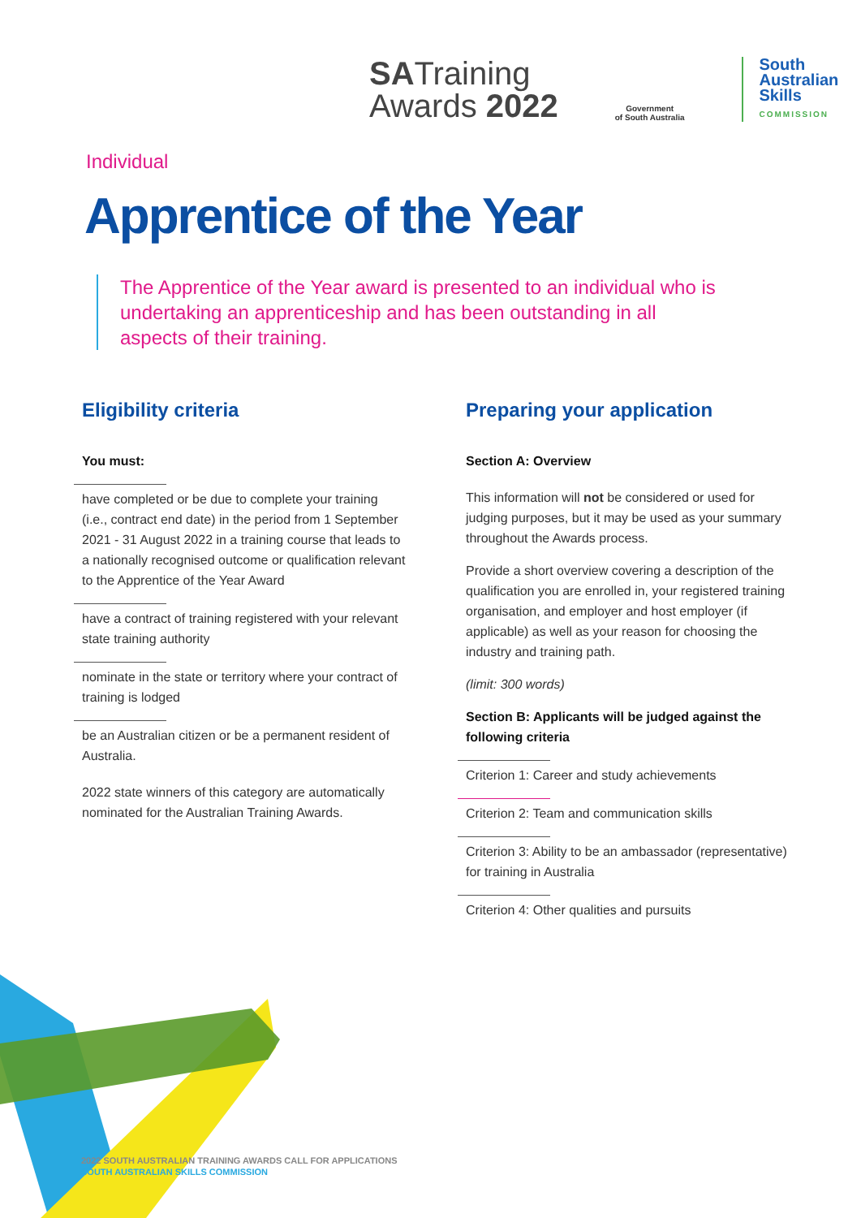SATraining
Awards 2022
Government
of South Australia
South
Australian
Skills
COMMISSION
Individual
Apprentice of the Year
The Apprentice of the Year award is presented to an individual who is undertaking an apprenticeship and has been outstanding in all aspects of their training.
Eligibility criteria
You must:
have completed or be due to complete your training (i.e., contract end date) in the period from 1 September 2021 - 31 August 2022 in a training course that leads to a nationally recognised outcome or qualification relevant to the Apprentice of the Year Award
have a contract of training registered with your relevant state training authority
nominate in the state or territory where your contract of training is lodged
be an Australian citizen or be a permanent resident of Australia.
2022 state winners of this category are automatically nominated for the Australian Training Awards.
Preparing your application
Section A: Overview
This information will not be considered or used for judging purposes, but it may be used as your summary throughout the Awards process.
Provide a short overview covering a description of the qualification you are enrolled in, your registered training organisation, and employer and host employer (if applicable) as well as your reason for choosing the industry and training path.
(limit: 300 words)
Section B: Applicants will be judged against the following criteria
Criterion 1: Career and study achievements
Criterion 2: Team and communication skills
Criterion 3: Ability to be an ambassador (representative) for training in Australia
Criterion 4: Other qualities and pursuits
2022 SOUTH AUSTRALIAN TRAINING AWARDS CALL FOR APPLICATIONS
SOUTH AUSTRALIAN SKILLS COMMISSION